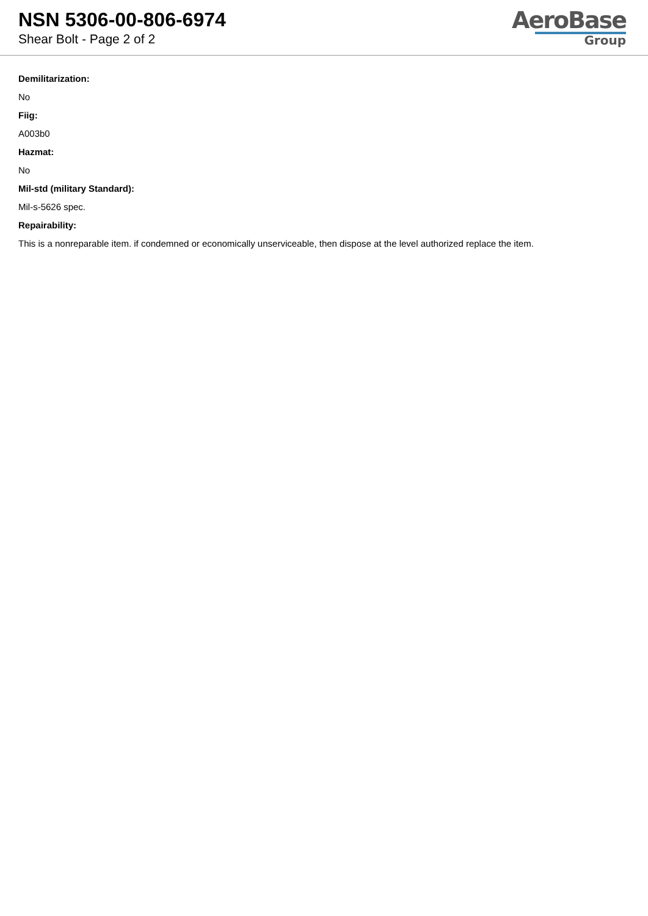NSN 5306-00-806-6974
Shear Bolt - Page 2 of 2
AeroBase
Group
Demilitarization:
No
Fiig:
A003b0
Hazmat:
No
Mil-std (military Standard):
Mil-s-5626 spec.
Repairability:
This is a nonreparable item. if condemned or economically unserviceable, then dispose at the level authorized replace the item.